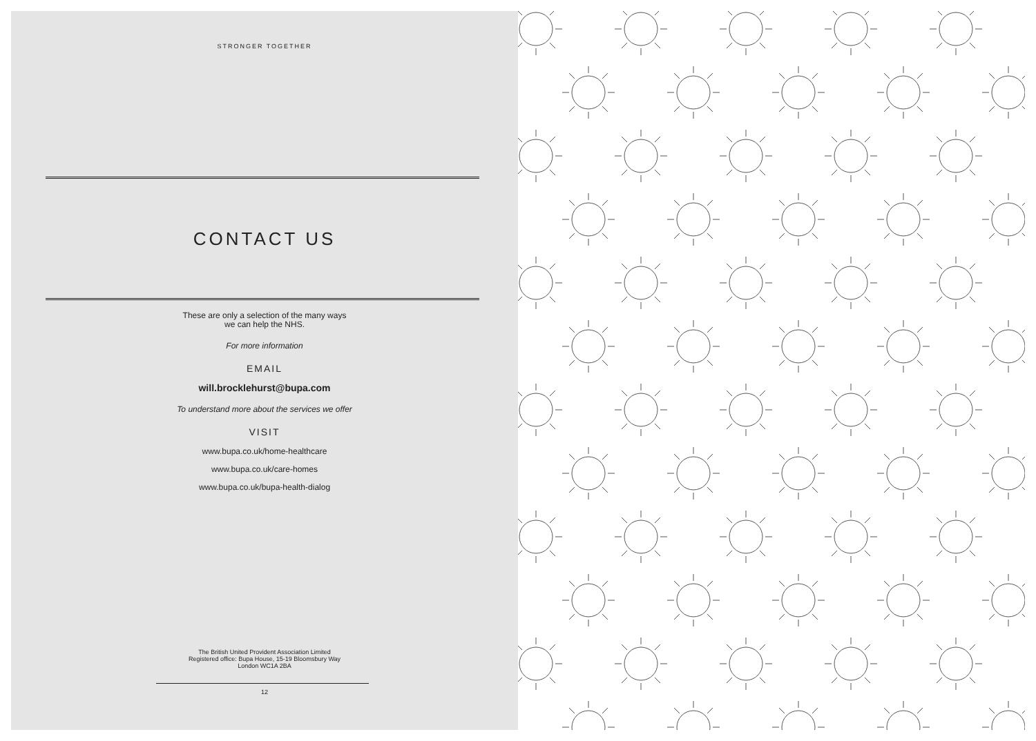STRONGER TOGETHER
CONTACT US
These are only a selection of the many ways
we can help the NHS.
For more information
EMAIL
will.brocklehurst@bupa.com
To understand more about the services we offer
VISIT
www.bupa.co.uk/home-healthcare
www.bupa.co.uk/care-homes
www.bupa.co.uk/bupa-health-dialog
The British United Provident Association Limited
Registered office: Bupa House, 15-19 Bloomsbury Way
London WC1A 2BA
12